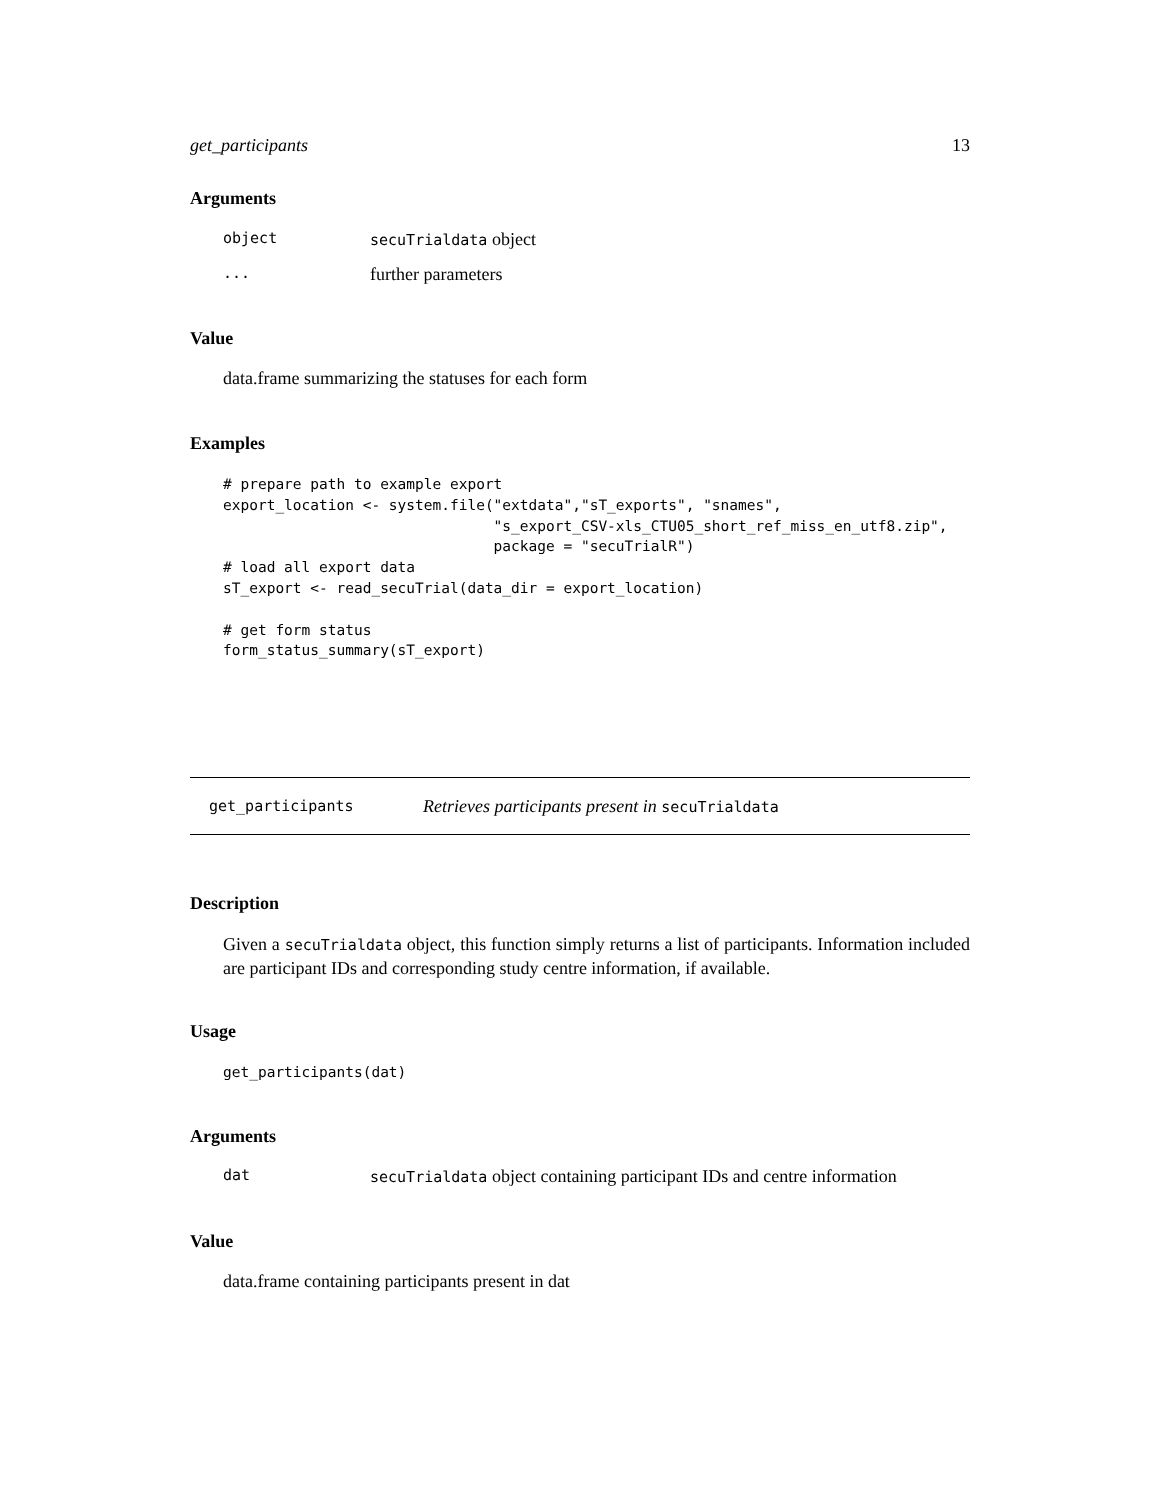get_participants 13
Arguments
object secuTrialdata object
... further parameters
Value
data.frame summarizing the statuses for each form
Examples
# prepare path to example export
export_location <- system.file("extdata","sT_exports", "snames",
                               "s_export_CSV-xls_CTU05_short_ref_miss_en_utf8.zip",
                               package = "secuTrialR")
# load all export data
sT_export <- read_secuTrial(data_dir = export_location)

# get form status
form_status_summary(sT_export)
get_participants Retrieves participants present in secuTrialdata
Description
Given a secuTrialdata object, this function simply returns a list of participants. Information included are participant IDs and corresponding study centre information, if available.
Usage
get_participants(dat)
Arguments
dat secuTrialdata object containing participant IDs and centre information
Value
data.frame containing participants present in dat